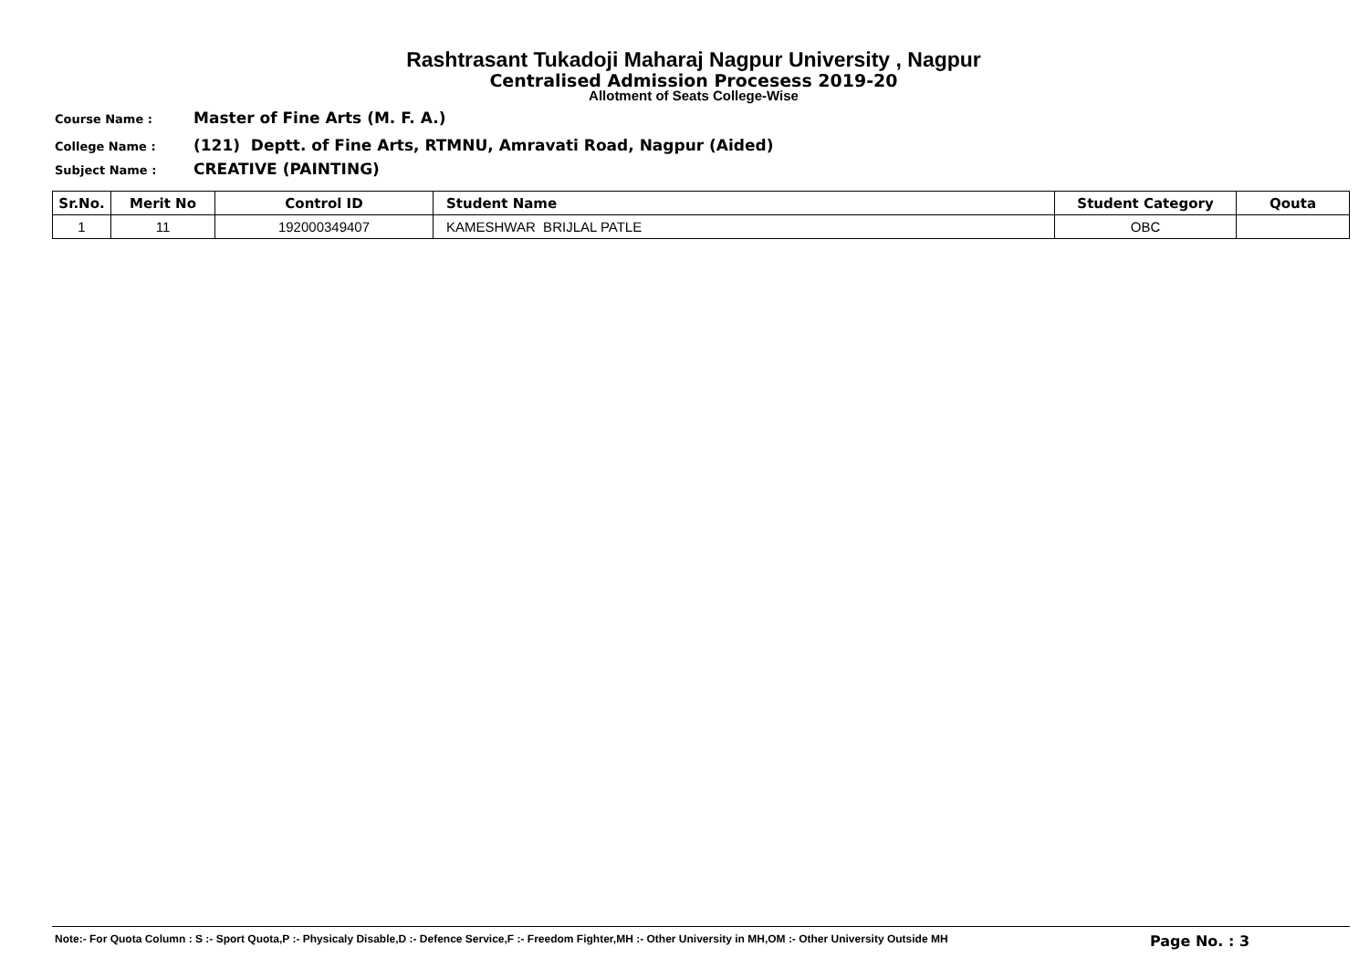Rashtrasant Tukadoji Maharaj Nagpur University , Nagpur
Centralised Admission Procesess 2019-20
Allotment of Seats College-Wise
Course Name : Master of Fine Arts (M. F. A.)
College Name : (121) Deptt. of Fine Arts, RTMNU, Amravati Road, Nagpur (Aided)
Subject Name : CREATIVE (PAINTING)
| Sr.No. | Merit No | Control ID | Student Name | Student Category | Qouta |
| --- | --- | --- | --- | --- | --- |
| 1 | 11 | 192000349407 | KAMESHWAR BRIJLAL PATLE | OBC | |
Note:- For Quota Column : S :- Sport Quota,P :- Physicaly Disable,D :- Defence Service,F :- Freedom Fighter,MH :- Other University in MH,OM :- Other University Outside MH Page No. : 3